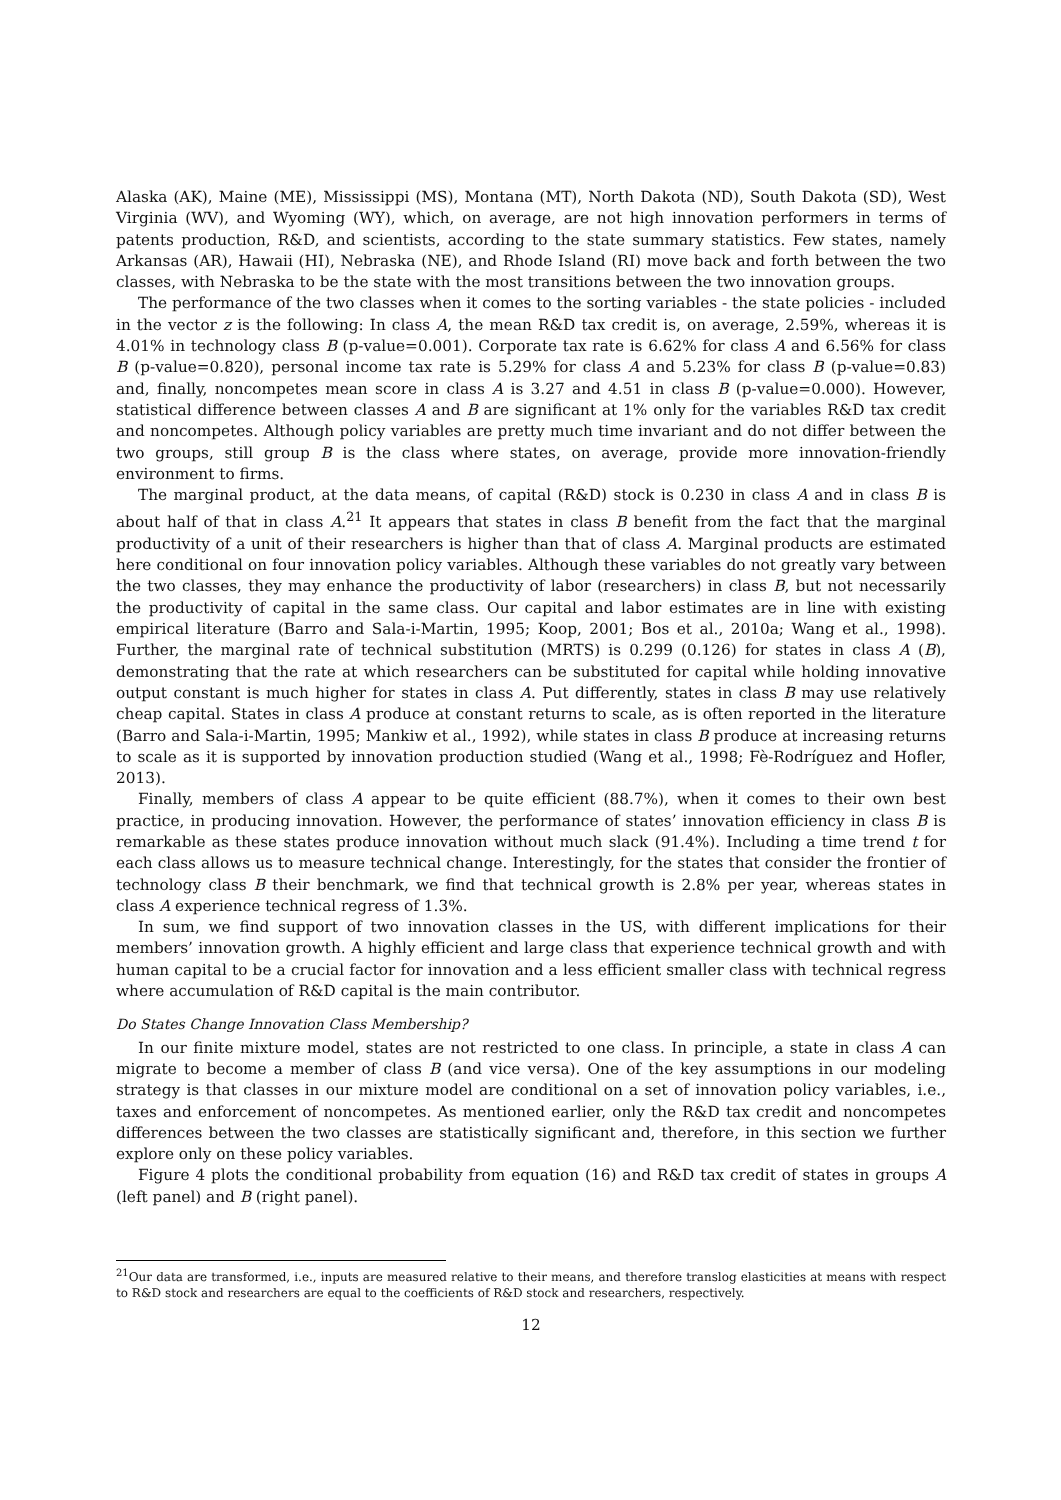Alaska (AK), Maine (ME), Mississippi (MS), Montana (MT), North Dakota (ND), South Dakota (SD), West Virginia (WV), and Wyoming (WY), which, on average, are not high innovation performers in terms of patents production, R&D, and scientists, according to the state summary statistics. Few states, namely Arkansas (AR), Hawaii (HI), Nebraska (NE), and Rhode Island (RI) move back and forth between the two classes, with Nebraska to be the state with the most transitions between the two innovation groups.
The performance of the two classes when it comes to the sorting variables - the state policies - included in the vector z is the following: In class A, the mean R&D tax credit is, on average, 2.59%, whereas it is 4.01% in technology class B (p-value=0.001). Corporate tax rate is 6.62% for class A and 6.56% for class B (p-value=0.820), personal income tax rate is 5.29% for class A and 5.23% for class B (p-value=0.83) and, finally, noncompetes mean score in class A is 3.27 and 4.51 in class B (p-value=0.000). However, statistical difference between classes A and B are significant at 1% only for the variables R&D tax credit and noncompetes. Although policy variables are pretty much time invariant and do not differ between the two groups, still group B is the class where states, on average, provide more innovation-friendly environment to firms.
The marginal product, at the data means, of capital (R&D) stock is 0.230 in class A and in class B is about half of that in class A.<sup>21</sup> It appears that states in class B benefit from the fact that the marginal productivity of a unit of their researchers is higher than that of class A. Marginal products are estimated here conditional on four innovation policy variables. Although these variables do not greatly vary between the two classes, they may enhance the productivity of labor (researchers) in class B, but not necessarily the productivity of capital in the same class. Our capital and labor estimates are in line with existing empirical literature (Barro and Sala-i-Martin, 1995; Koop, 2001; Bos et al., 2010a; Wang et al., 1998). Further, the marginal rate of technical substitution (MRTS) is 0.299 (0.126) for states in class A (B), demonstrating that the rate at which researchers can be substituted for capital while holding innovative output constant is much higher for states in class A. Put differently, states in class B may use relatively cheap capital. States in class A produce at constant returns to scale, as is often reported in the literature (Barro and Sala-i-Martin, 1995; Mankiw et al., 1992), while states in class B produce at increasing returns to scale as it is supported by innovation production studied (Wang et al., 1998; Fè-Rodríguez and Hofler, 2013).
Finally, members of class A appear to be quite efficient (88.7%), when it comes to their own best practice, in producing innovation. However, the performance of states’ innovation efficiency in class B is remarkable as these states produce innovation without much slack (91.4%). Including a time trend t for each class allows us to measure technical change. Interestingly, for the states that consider the frontier of technology class B their benchmark, we find that technical growth is 2.8% per year, whereas states in class A experience technical regress of 1.3%.
In sum, we find support of two innovation classes in the US, with different implications for their members’ innovation growth. A highly efficient and large class that experience technical growth and with human capital to be a crucial factor for innovation and a less efficient smaller class with technical regress where accumulation of R&D capital is the main contributor.
Do States Change Innovation Class Membership?
In our finite mixture model, states are not restricted to one class. In principle, a state in class A can migrate to become a member of class B (and vice versa). One of the key assumptions in our modeling strategy is that classes in our mixture model are conditional on a set of innovation policy variables, i.e., taxes and enforcement of noncompetes. As mentioned earlier, only the R&D tax credit and noncompetes differences between the two classes are statistically significant and, therefore, in this section we further explore only on these policy variables.
Figure 4 plots the conditional probability from equation (16) and R&D tax credit of states in groups A (left panel) and B (right panel).
<sup>21</sup> Our data are transformed, i.e., inputs are measured relative to their means, and therefore translog elasticities at means with respect to R&D stock and researchers are equal to the coefficients of R&D stock and researchers, respectively.
12